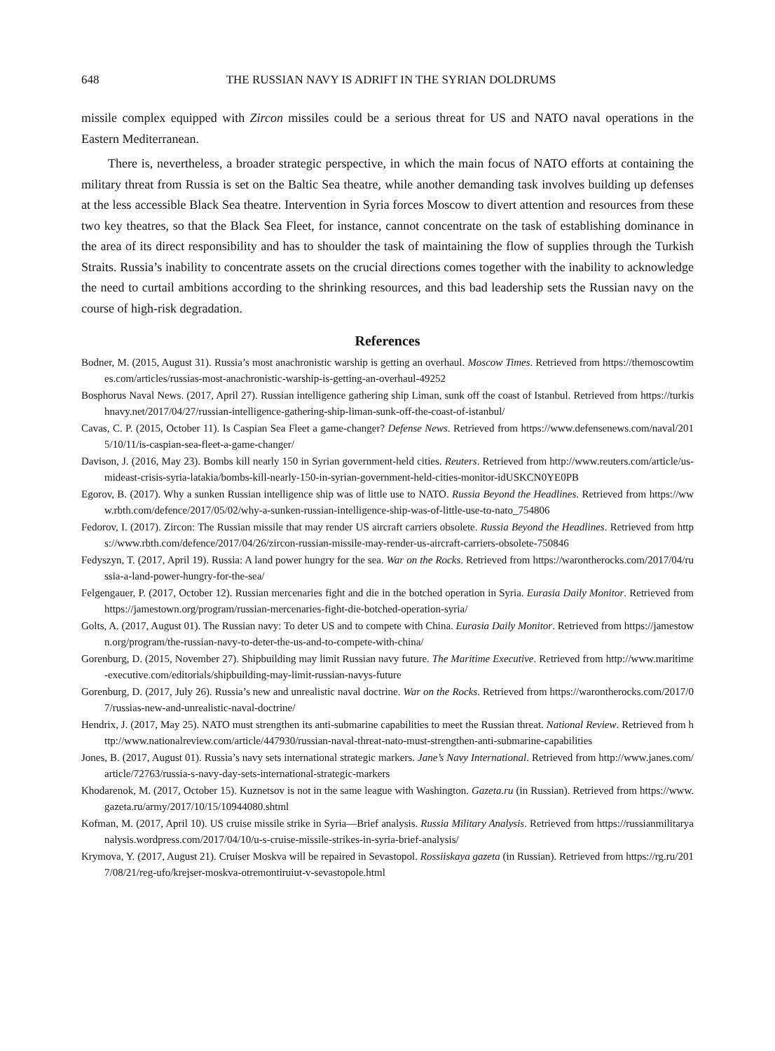648 THE RUSSIAN NAVY IS ADRIFT IN THE SYRIAN DOLDRUMS
missile complex equipped with Zircon missiles could be a serious threat for US and NATO naval operations in the Eastern Mediterranean.
There is, nevertheless, a broader strategic perspective, in which the main focus of NATO efforts at containing the military threat from Russia is set on the Baltic Sea theatre, while another demanding task involves building up defenses at the less accessible Black Sea theatre. Intervention in Syria forces Moscow to divert attention and resources from these two key theatres, so that the Black Sea Fleet, for instance, cannot concentrate on the task of establishing dominance in the area of its direct responsibility and has to shoulder the task of maintaining the flow of supplies through the Turkish Straits. Russia’s inability to concentrate assets on the crucial directions comes together with the inability to acknowledge the need to curtail ambitions according to the shrinking resources, and this bad leadership sets the Russian navy on the course of high-risk degradation.
References
Bodner, M. (2015, August 31). Russia’s most anachronistic warship is getting an overhaul. Moscow Times. Retrieved from https://themoscowtimes.com/articles/russias-most-anachronistic-warship-is-getting-an-overhaul-49252
Bosphorus Naval News. (2017, April 27). Russian intelligence gathering ship Liman, sunk off the coast of Istanbul. Retrieved from https://turkishnavy.net/2017/04/27/russian-intelligence-gathering-ship-liman-sunk-off-the-coast-of-istanbul/
Cavas, C. P. (2015, October 11). Is Caspian Sea Fleet a game-changer? Defense News. Retrieved from https://www.defensenews.com/naval/2015/10/11/is-caspian-sea-fleet-a-game-changer/
Davison, J. (2016, May 23). Bombs kill nearly 150 in Syrian government-held cities. Reuters. Retrieved from http://www.reuters.com/article/us-mideast-crisis-syria-latakia/bombs-kill-nearly-150-in-syrian-government-held-cities-monitor-idUSKCN0YE0PB
Egorov, B. (2017). Why a sunken Russian intelligence ship was of little use to NATO. Russia Beyond the Headlines. Retrieved from https://www.rbth.com/defence/2017/05/02/why-a-sunken-russian-intelligence-ship-was-of-little-use-to-nato_754806
Fedorov, I. (2017). Zircon: The Russian missile that may render US aircraft carriers obsolete. Russia Beyond the Headlines. Retrieved from https://www.rbth.com/defence/2017/04/26/zircon-russian-missile-may-render-us-aircraft-carriers-obsolete-750846
Fedyszyn, T. (2017, April 19). Russia: A land power hungry for the sea. War on the Rocks. Retrieved from https://warontherocks.com/2017/04/russia-a-land-power-hungry-for-the-sea/
Felgengauer, P. (2017, October 12). Russian mercenaries fight and die in the botched operation in Syria. Eurasia Daily Monitor. Retrieved from https://jamestown.org/program/russian-mercenaries-fight-die-botched-operation-syria/
Golts, A. (2017, August 01). The Russian navy: To deter US and to compete with China. Eurasia Daily Monitor. Retrieved from https://jamestown.org/program/the-russian-navy-to-deter-the-us-and-to-compete-with-china/
Gorenburg, D. (2015, November 27). Shipbuilding may limit Russian navy future. The Maritime Executive. Retrieved from http://www.maritime-executive.com/editorials/shipbuilding-may-limit-russian-navys-future
Gorenburg, D. (2017, July 26). Russia’s new and unrealistic naval doctrine. War on the Rocks. Retrieved from https://warontherocks.com/2017/07/russias-new-and-unrealistic-naval-doctrine/
Hendrix, J. (2017, May 25). NATO must strengthen its anti-submarine capabilities to meet the Russian threat. National Review. Retrieved from http://www.nationalreview.com/article/447930/russian-naval-threat-nato-must-strengthen-anti-submarine-capabilities
Jones, B. (2017, August 01). Russia’s navy sets international strategic markers. Jane’s Navy International. Retrieved from http://www.janes.com/article/72763/russia-s-navy-day-sets-international-strategic-markers
Khodarenok, M. (2017, October 15). Kuznetsov is not in the same league with Washington. Gazeta.ru (in Russian). Retrieved from https://www.gazeta.ru/army/2017/10/15/10944080.shtml
Kofman, M. (2017, April 10). US cruise missile strike in Syria—Brief analysis. Russia Military Analysis. Retrieved from https://russianmilitaryanalysis.wordpress.com/2017/04/10/u-s-cruise-missile-strikes-in-syria-brief-analysis/
Krymova, Y. (2017, August 21). Cruiser Moskva will be repaired in Sevastopol. Rossiiskaya gazeta (in Russian). Retrieved from https://rg.ru/2017/08/21/reg-ufo/krejser-moskva-otremontiruiut-v-sevastopole.html